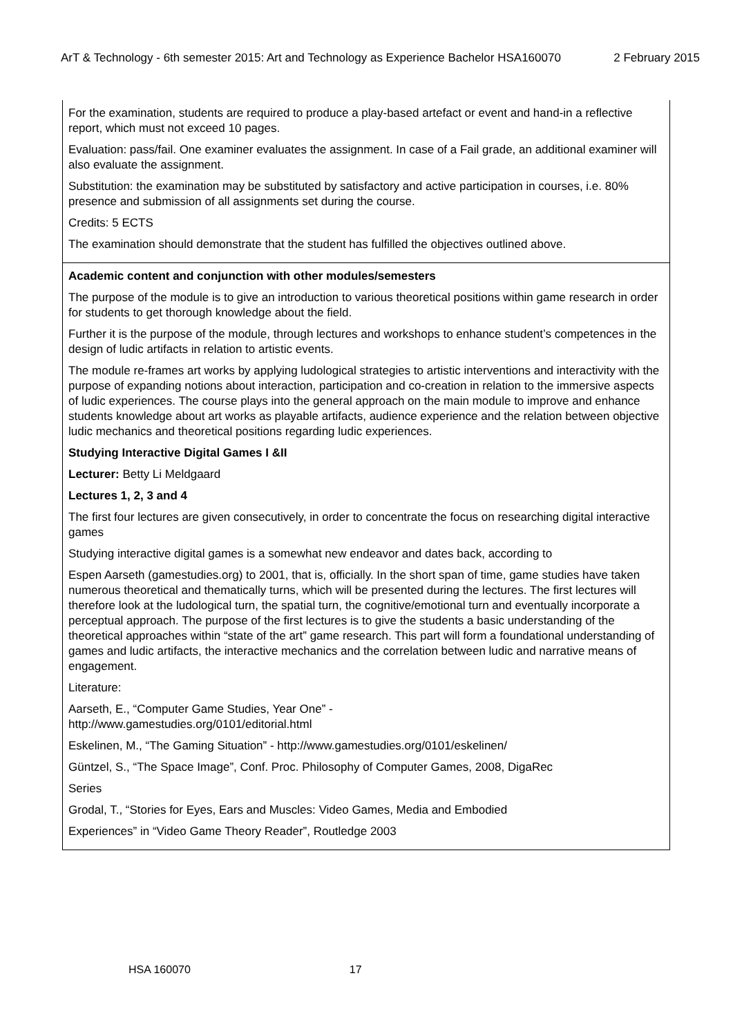ArT & Technology - 6th semester 2015: Art and Technology as Experience Bachelor HSA160070 2 February 2015
For the examination, students are required to produce a play-based artefact or event and hand-in a reflective report, which must not exceed 10 pages.
Evaluation: pass/fail. One examiner evaluates the assignment. In case of a Fail grade, an additional examiner will also evaluate the assignment.
Substitution: the examination may be substituted by satisfactory and active participation in courses, i.e. 80% presence and submission of all assignments set during the course.
Credits: 5 ECTS
The examination should demonstrate that the student has fulfilled the objectives outlined above.
Academic content and conjunction with other modules/semesters
The purpose of the module is to give an introduction to various theoretical positions within game research in order for students to get thorough knowledge about the field.
Further it is the purpose of the module, through lectures and workshops to enhance student’s competences in the design of ludic artifacts in relation to artistic events.
The module re-frames art works by applying ludological strategies to artistic interventions and interactivity with the purpose of expanding notions about interaction, participation and co-creation in relation to the immersive aspects of ludic experiences. The course plays into the general approach on the main module to improve and enhance students knowledge about art works as playable artifacts, audience experience and the relation between objective ludic mechanics and theoretical positions regarding ludic experiences.
Studying Interactive Digital Games I &II
Lecturer: Betty Li Meldgaard
Lectures 1, 2, 3 and 4
The first four lectures are given consecutively, in order to concentrate the focus on researching digital interactive games
Studying interactive digital games is a somewhat new endeavor and dates back, according to
Espen Aarseth (gamestudies.org) to 2001, that is, officially. In the short span of time, game studies have taken numerous theoretical and thematically turns, which will be presented during the lectures. The first lectures will therefore look at the ludological turn, the spatial turn, the cognitive/emotional turn and eventually incorporate a perceptual approach. The purpose of the first lectures is to give the students a basic understanding of the theoretical approaches within “state of the art” game research. This part will form a foundational understanding of games and ludic artifacts, the interactive mechanics and the correlation between ludic and narrative means of engagement.
Literature:
Aarseth, E., “Computer Game Studies, Year One” -
http://www.gamestudies.org/0101/editorial.html
Eskelinen, M., “The Gaming Situation” - http://www.gamestudies.org/0101/eskelinen/
Güntzel, S., “The Space Image”, Conf. Proc. Philosophy of Computer Games, 2008, DigaRec
Series
Grodal, T., “Stories for Eyes, Ears and Muscles: Video Games, Media and Embodied
Experiences” in “Video Game Theory Reader”, Routledge 2003
HSA 160070 17